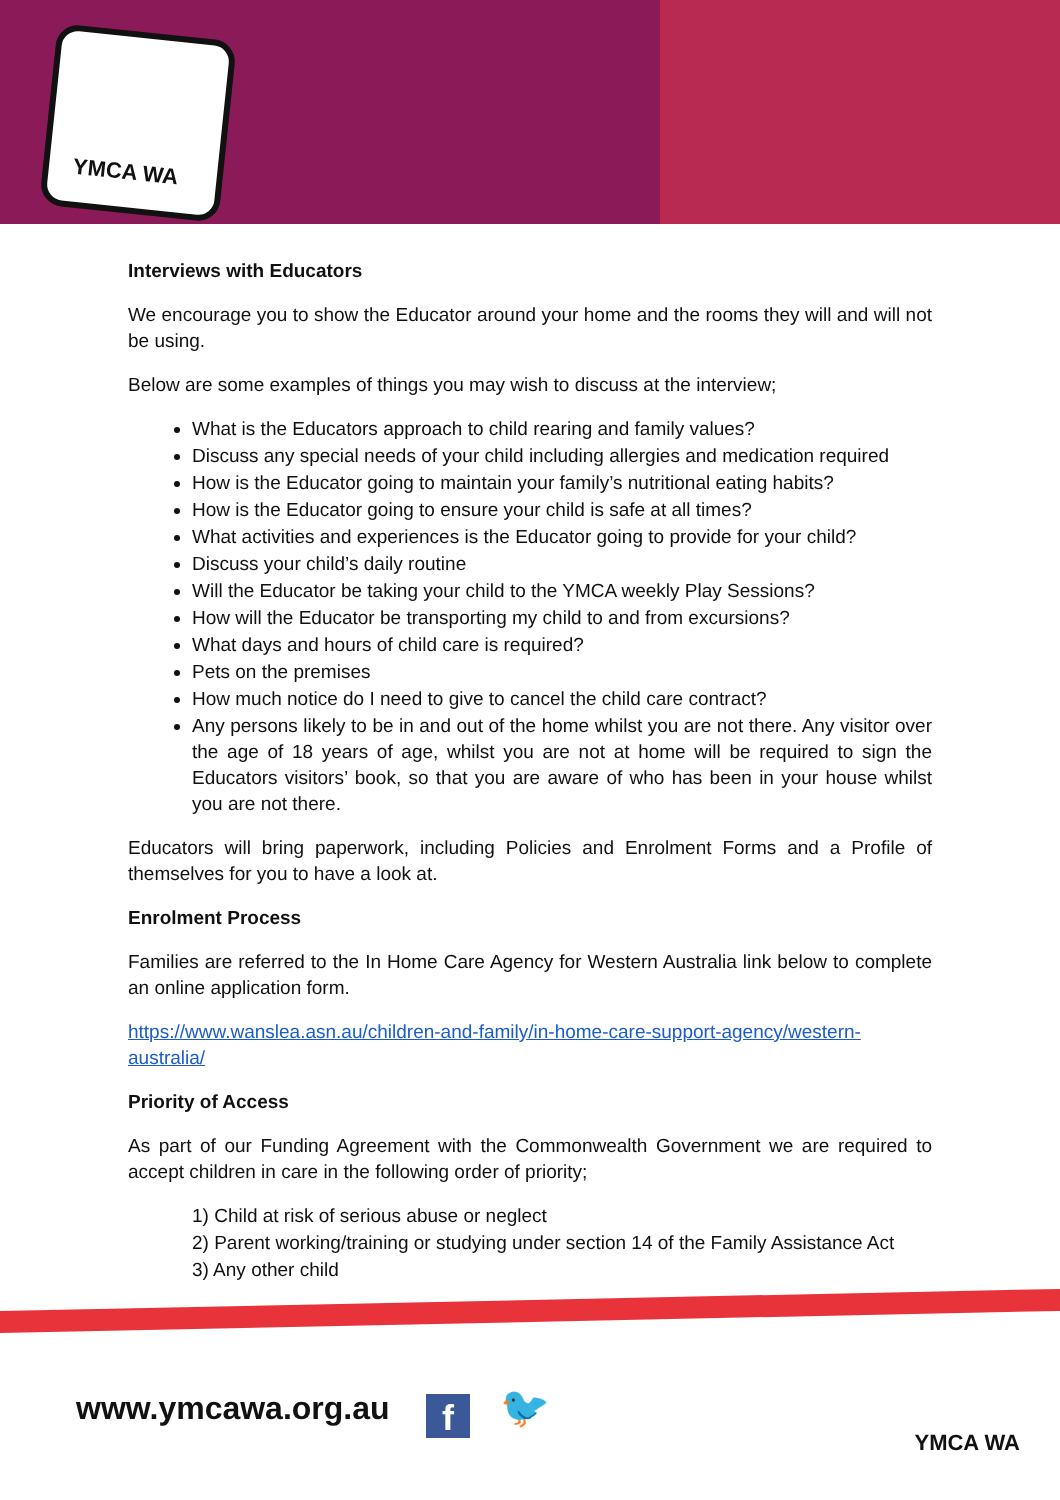YMCA WA
Interviews with Educators
We encourage you to show the Educator around your home and the rooms they will and will not be using.
Below are some examples of things you may wish to discuss at the interview;
What is the Educators approach to child rearing and family values?
Discuss any special needs of your child including allergies and medication required
How is the Educator going to maintain your family’s nutritional eating habits?
How is the Educator going to ensure your child is safe at all times?
What activities and experiences is the Educator going to provide for your child?
Discuss your child’s daily routine
Will the Educator be taking your child to the YMCA weekly Play Sessions?
How will the Educator be transporting my child to and from excursions?
What days and hours of child care is required?
Pets on the premises
How much notice do I need to give to cancel the child care contract?
Any persons likely to be in and out of the home whilst you are not there. Any visitor over the age of 18 years of age, whilst you are not at home will be required to sign the Educators visitors’ book, so that you are aware of who has been in your house whilst you are not there.
Educators will bring paperwork, including Policies and Enrolment Forms and a Profile of themselves for you to have a look at.
Enrolment Process
Families are referred to the In Home Care Agency for Western Australia link below to complete an online application form.
https://www.wanslea.asn.au/children-and-family/in-home-care-support-agency/western-australia/
Priority of Access
As part of our Funding Agreement with the Commonwealth Government we are required to accept children in care in the following order of priority;
1) Child at risk of serious abuse or neglect
2) Parent working/training or studying under section 14 of the Family Assistance Act
3) Any other child
www.ymcawa.org.au f 🐦
YMCA WA